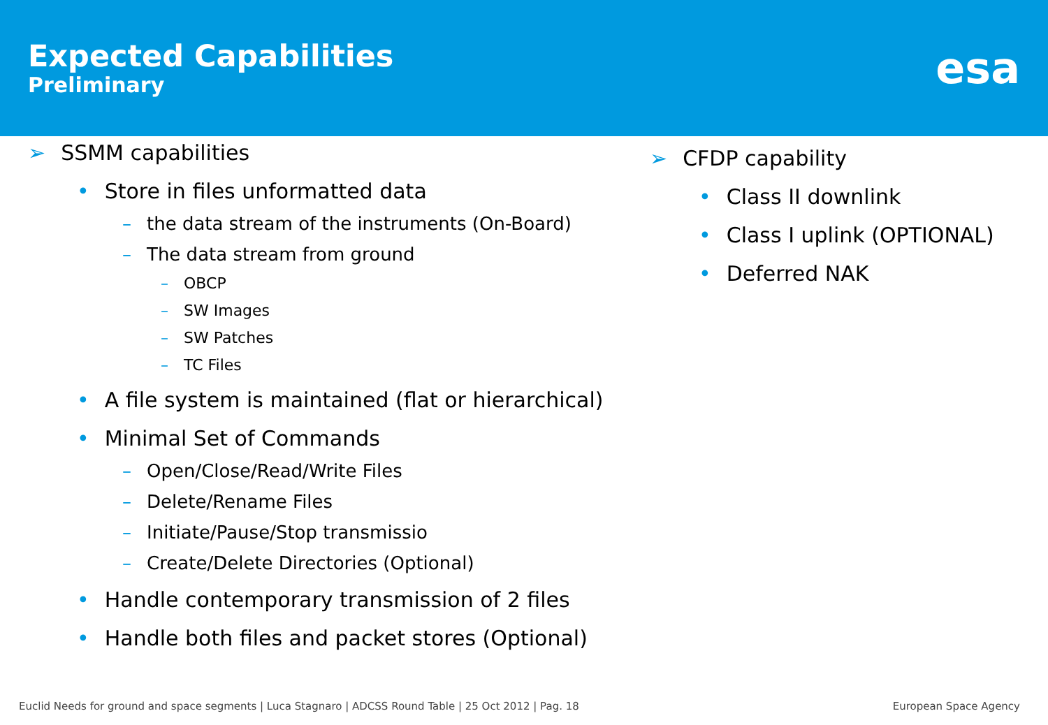Expected Capabilities
Preliminary
esa
➢ SSMM capabilities
• Store in files unformatted data
– the data stream of the instruments (On-Board)
– The data stream from ground
– OBCP
– SW Images
– SW Patches
– TC Files
• A file system is maintained (flat or hierarchical)
• Minimal Set of Commands
– Open/Close/Read/Write Files
– Delete/Rename Files
– Initiate/Pause/Stop transmissio
– Create/Delete Directories (Optional)
• Handle contemporary transmission of 2 files
• Handle both files and packet stores (Optional)
➢ CFDP capability
• Class II downlink
• Class I uplink (OPTIONAL)
• Deferred NAK
Euclid Needs for ground and space segments | Luca Stagnaro | ADCSS Round Table | 25 Oct 2012 | Pag. 18 European Space Agency